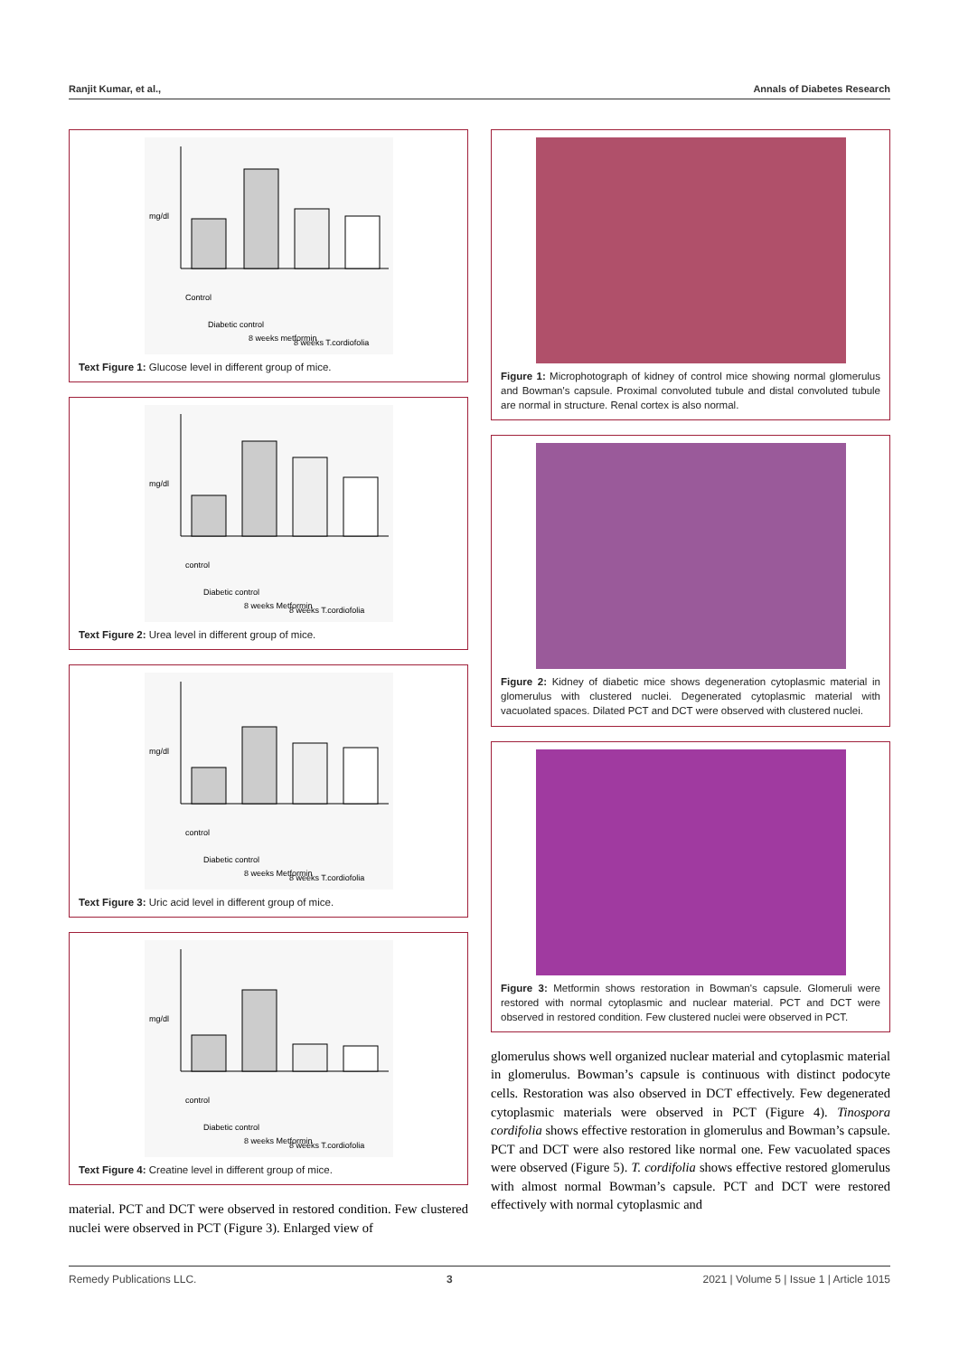Ranjit Kumar, et al., Annals of Diabetes Research
mg/dl
Control
Diabetic control
8 weeks metformin
8 weeks T.cordiofolia
Text Figure 1: Glucose level in different group of mice.
mg/dl
control
Diabetic control
8 weeks Metformin
8 weeks T.cordiofolia
Text Figure 2: Urea level in different group of mice.
mg/dl
control
Diabetic control
8 weeks Metformin
8 weeks T.cordiofolia
Text Figure 3: Uric acid level in different group of mice.
mg/dl
control
Diabetic control
8 weeks Metformin
8 weeks T.cordiofolia
Text Figure 4: Creatine level in different group of mice.
material. PCT and DCT were observed in restored condition. Few clustered nuclei were observed in PCT (Figure 3). Enlarged view of
Figure 1: Microphotograph of kidney of control mice showing normal glomerulus and Bowman's capsule. Proximal convoluted tubule and distal convoluted tubule are normal in structure. Renal cortex is also normal.
Figure 2: Kidney of diabetic mice shows degeneration cytoplasmic material in glomerulus with clustered nuclei. Degenerated cytoplasmic material with vacuolated spaces. Dilated PCT and DCT were observed with clustered nuclei.
Figure 3: Metformin shows restoration in Bowman's capsule. Glomeruli were restored with normal cytoplasmic and nuclear material. PCT and DCT were observed in restored condition. Few clustered nuclei were observed in PCT.
glomerulus shows well organized nuclear material and cytoplasmic material in glomerulus. Bowman’s capsule is continuous with distinct podocyte cells. Restoration was also observed in DCT effectively. Few degenerated cytoplasmic materials were observed in PCT (Figure 4). Tinospora cordifolia shows effective restoration in glomerulus and Bowman’s capsule. PCT and DCT were also restored like normal one. Few vacuolated spaces were observed (Figure 5). T. cordifolia shows effective restored glomerulus with almost normal Bowman’s capsule. PCT and DCT were restored effectively with normal cytoplasmic and
Remedy Publications LLC. 3 2021 | Volume 5 | Issue 1 | Article 1015